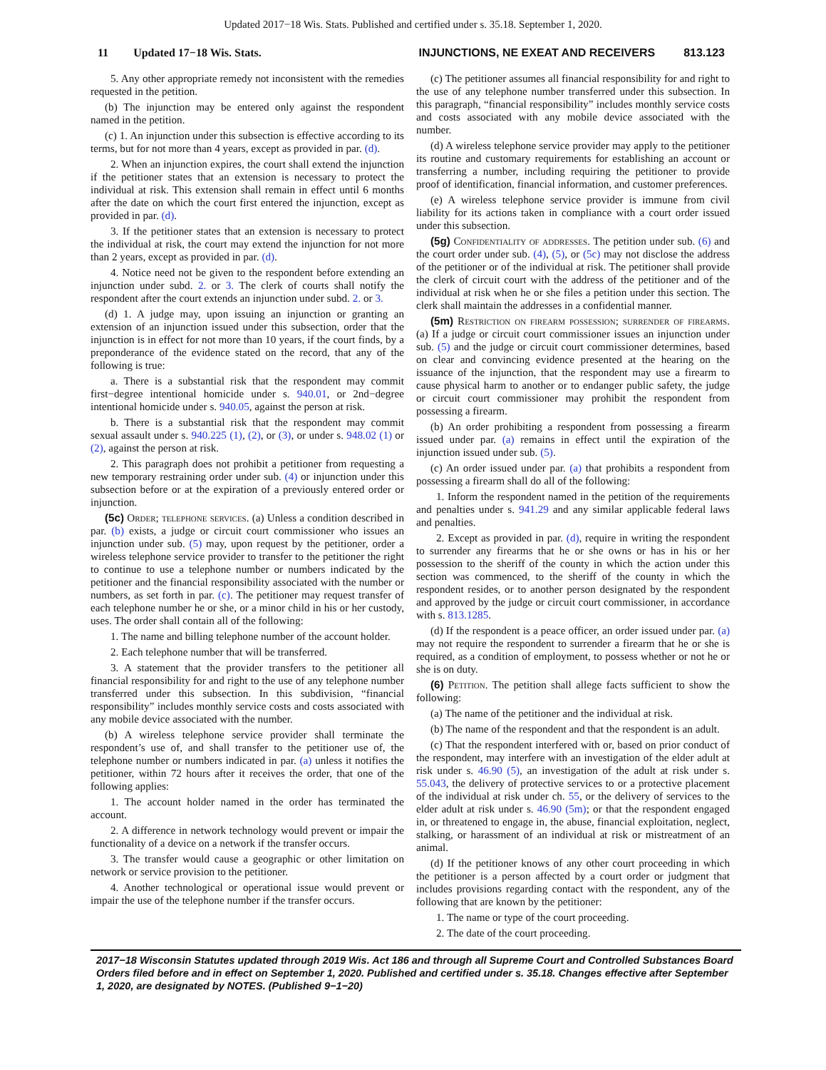Updated 2017−18 Wis. Stats. Published and certified under s. 35.18. September 1, 2020.
11 Updated 17−18 Wis. Stats. INJUNCTIONS, NE EXEAT AND RECEIVERS 813.123
5. Any other appropriate remedy not inconsistent with the remedies requested in the petition.
(b) The injunction may be entered only against the respondent named in the petition.
(c) 1. An injunction under this subsection is effective according to its terms, but for not more than 4 years, except as provided in par. (d).
2. When an injunction expires, the court shall extend the injunction if the petitioner states that an extension is necessary to protect the individual at risk. This extension shall remain in effect until 6 months after the date on which the court first entered the injunction, except as provided in par. (d).
3. If the petitioner states that an extension is necessary to protect the individual at risk, the court may extend the injunction for not more than 2 years, except as provided in par. (d).
4. Notice need not be given to the respondent before extending an injunction under subd. 2. or 3. The clerk of courts shall notify the respondent after the court extends an injunction under subd. 2. or 3.
(d) 1. A judge may, upon issuing an injunction or granting an extension of an injunction issued under this subsection, order that the injunction is in effect for not more than 10 years, if the court finds, by a preponderance of the evidence stated on the record, that any of the following is true:
a. There is a substantial risk that the respondent may commit first−degree intentional homicide under s. 940.01, or 2nd−degree intentional homicide under s. 940.05, against the person at risk.
b. There is a substantial risk that the respondent may commit sexual assault under s. 940.225 (1), (2), or (3), or under s. 948.02 (1) or (2), against the person at risk.
2. This paragraph does not prohibit a petitioner from requesting a new temporary restraining order under sub. (4) or injunction under this subsection before or at the expiration of a previously entered order or injunction.
(5c) Order; telephone services. (a) Unless a condition described in par. (b) exists, a judge or circuit court commissioner who issues an injunction under sub. (5) may, upon request by the petitioner, order a wireless telephone service provider to transfer to the petitioner the right to continue to use a telephone number or numbers indicated by the petitioner and the financial responsibility associated with the number or numbers, as set forth in par. (c). The petitioner may request transfer of each telephone number he or she, or a minor child in his or her custody, uses. The order shall contain all of the following:
1. The name and billing telephone number of the account holder.
2. Each telephone number that will be transferred.
3. A statement that the provider transfers to the petitioner all financial responsibility for and right to the use of any telephone number transferred under this subsection. In this subdivision, “financial responsibility” includes monthly service costs and costs associated with any mobile device associated with the number.
(b) A wireless telephone service provider shall terminate the respondent’s use of, and shall transfer to the petitioner use of, the telephone number or numbers indicated in par. (a) unless it notifies the petitioner, within 72 hours after it receives the order, that one of the following applies:
1. The account holder named in the order has terminated the account.
2. A difference in network technology would prevent or impair the functionality of a device on a network if the transfer occurs.
3. The transfer would cause a geographic or other limitation on network or service provision to the petitioner.
4. Another technological or operational issue would prevent or impair the use of the telephone number if the transfer occurs.
(c) The petitioner assumes all financial responsibility for and right to the use of any telephone number transferred under this subsection. In this paragraph, “financial responsibility” includes monthly service costs and costs associated with any mobile device associated with the number.
(d) A wireless telephone service provider may apply to the petitioner its routine and customary requirements for establishing an account or transferring a number, including requiring the petitioner to provide proof of identification, financial information, and customer preferences.
(e) A wireless telephone service provider is immune from civil liability for its actions taken in compliance with a court order issued under this subsection.
(5g) Confidentiality of addresses. The petition under sub. (6) and the court order under sub. (4), (5), or (5c) may not disclose the address of the petitioner or of the individual at risk. The petitioner shall provide the clerk of circuit court with the address of the petitioner and of the individual at risk when he or she files a petition under this section. The clerk shall maintain the addresses in a confidential manner.
(5m) Restriction on firearm possession; surrender of firearms. (a) If a judge or circuit court commissioner issues an injunction under sub. (5) and the judge or circuit court commissioner determines, based on clear and convincing evidence presented at the hearing on the issuance of the injunction, that the respondent may use a firearm to cause physical harm to another or to endanger public safety, the judge or circuit court commissioner may prohibit the respondent from possessing a firearm.
(b) An order prohibiting a respondent from possessing a firearm issued under par. (a) remains in effect until the expiration of the injunction issued under sub. (5).
(c) An order issued under par. (a) that prohibits a respondent from possessing a firearm shall do all of the following:
1. Inform the respondent named in the petition of the requirements and penalties under s. 941.29 and any similar applicable federal laws and penalties.
2. Except as provided in par. (d), require in writing the respondent to surrender any firearms that he or she owns or has in his or her possession to the sheriff of the county in which the action under this section was commenced, to the sheriff of the county in which the respondent resides, or to another person designated by the respondent and approved by the judge or circuit court commissioner, in accordance with s. 813.1285.
(d) If the respondent is a peace officer, an order issued under par. (a) may not require the respondent to surrender a firearm that he or she is required, as a condition of employment, to possess whether or not he or she is on duty.
(6) Petition. The petition shall allege facts sufficient to show the following:
(a) The name of the petitioner and the individual at risk.
(b) The name of the respondent and that the respondent is an adult.
(c) That the respondent interfered with or, based on prior conduct of the respondent, may interfere with an investigation of the elder adult at risk under s. 46.90 (5), an investigation of the adult at risk under s. 55.043, the delivery of protective services to or a protective placement of the individual at risk under ch. 55, or the delivery of services to the elder adult at risk under s. 46.90 (5m); or that the respondent engaged in, or threatened to engage in, the abuse, financial exploitation, neglect, stalking, or harassment of an individual at risk or mistreatment of an animal.
(d) If the petitioner knows of any other court proceeding in which the petitioner is a person affected by a court order or judgment that includes provisions regarding contact with the respondent, any of the following that are known by the petitioner:
1. The name or type of the court proceeding.
2. The date of the court proceeding.
2017−18 Wisconsin Statutes updated through 2019 Wis. Act 186 and through all Supreme Court and Controlled Substances Board Orders filed before and in effect on September 1, 2020. Published and certified under s. 35.18. Changes effective after September 1, 2020, are designated by NOTES. (Published 9−1−20)